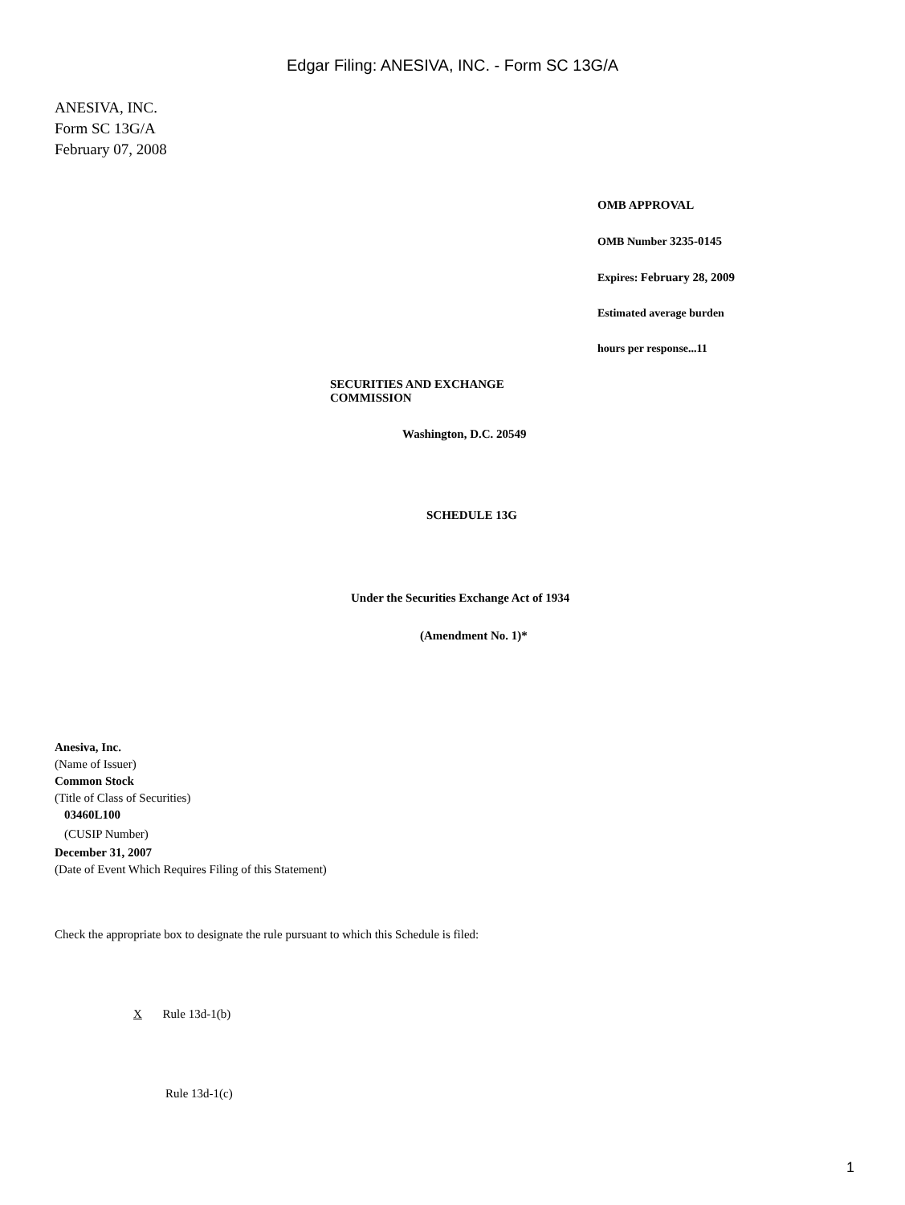Edgar Filing: ANESIVA, INC. - Form SC 13G/A
ANESIVA, INC.
Form SC 13G/A
February 07, 2008
OMB APPROVAL
OMB Number 3235-0145
Expires: February 28, 2009
Estimated average burden
hours per response...11
SECURITIES AND EXCHANGE COMMISSION
Washington, D.C. 20549
SCHEDULE 13G
Under the Securities Exchange Act of 1934
(Amendment No. 1)*
Anesiva, Inc.
(Name of Issuer)
Common Stock
(Title of Class of Securities)
03460L100
(CUSIP Number)
December 31, 2007
(Date of Event Which Requires Filing of this Statement)
Check the appropriate box to designate the rule pursuant to which this Schedule is filed:
X Rule 13d-1(b)
Rule 13d-1(c)
1